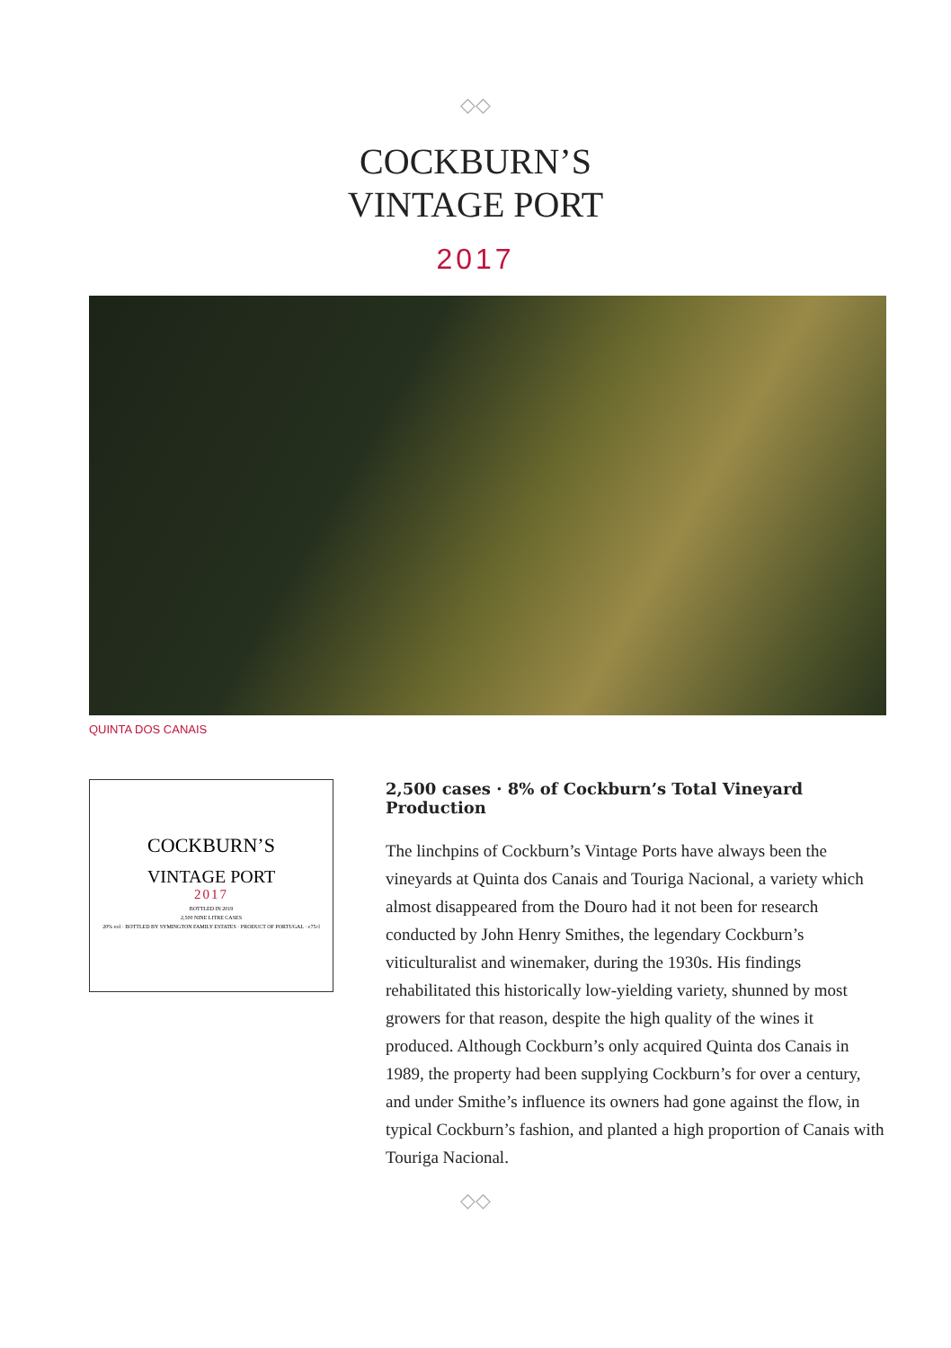◇◇
COCKBURN’S
VINTAGE PORT
2017
QUINTA DOS CANAIS
COCKBURN’S
VINTAGE PORT
2017
BOTTLED IN 2019
2,500 NINE LITRE CASES
20% vol · BOTTLED BY SYMINGTON FAMILY ESTATES · PRODUCT OF PORTUGAL · e75cl
2,500 cases · 8% of Cockburn’s Total Vineyard Production
The linchpins of Cockburn’s Vintage Ports have always been the vineyards at Quinta dos Canais and Touriga Nacional, a variety which almost disappeared from the Douro had it not been for research conducted by John Henry Smithes, the legendary Cockburn’s viticulturalist and winemaker, during the 1930s. His findings rehabilitated this historically low-yielding variety, shunned by most growers for that reason, despite the high quality of the wines it produced. Although Cockburn’s only acquired Quinta dos Canais in 1989, the property had been supplying Cockburn’s for over a century, and under Smithe’s influence its owners had gone against the flow, in typical Cockburn’s fashion, and planted a high proportion of Canais with Touriga Nacional.
◇◇